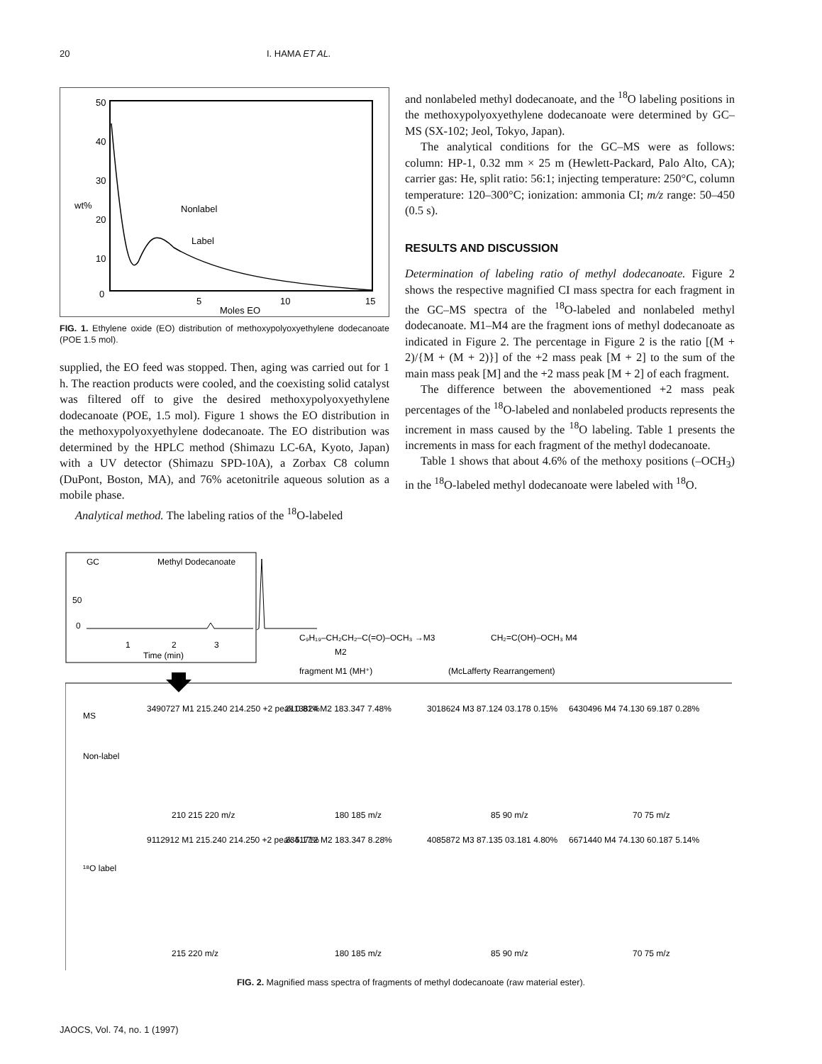20 I. HAMA ET AL.
50
40
30
20
10
0
5
10
15
Moles EO
Nonlabel
Label
wt%
FIG. 1. Ethylene oxide (EO) distribution of methoxypolyoxyethylene dodecanoate (POE 1.5 mol).
supplied, the EO feed was stopped. Then, aging was carried out for 1 h. The reaction products were cooled, and the coexisting solid catalyst was filtered off to give the desired methoxypolyoxyethylene dodecanoate (POE, 1.5 mol). Figure 1 shows the EO distribution in the methoxypolyoxyethylene dodecanoate. The EO distribution was determined by the HPLC method (Shimazu LC-6A, Kyoto, Japan) with a UV detector (Shimazu SPD-10A), a Zorbax C8 column (DuPont, Boston, MA), and 76% acetonitrile aqueous solution as a mobile phase.
Analytical method. The labeling ratios of the <sup>18</sup>O-labeled
and nonlabeled methyl dodecanoate, and the <sup>18</sup>O labeling positions in the methoxypolyoxyethylene dodecanoate were determined by GC–MS (SX-102; Jeol, Tokyo, Japan).
The analytical conditions for the GC–MS were as follows: column: HP-1, 0.32 mm × 25 m (Hewlett-Packard, Palo Alto, CA); carrier gas: He, split ratio: 56:1; injecting temperature: 250°C, column temperature: 120–300°C; ionization: ammonia CI; m/z range: 50–450 (0.5 s).
RESULTS AND DISCUSSION
Determination of labeling ratio of methyl dodecanoate. Figure 2 shows the respective magnified CI mass spectra for each fragment in the GC–MS spectra of the <sup>18</sup>O-labeled and nonlabeled methyl dodecanoate. M1–M4 are the fragment ions of methyl dodecanoate as indicated in Figure 2. The percentage in Figure 2 is the ratio [(M + 2)/{M + (M + 2)}] of the +2 mass peak [M + 2] to the sum of the main mass peak [M] and the +2 mass peak [M + 2] of each fragment.
The difference between the abovementioned +2 mass peak percentages of the <sup>18</sup>O-labeled and nonlabeled products represents the increment in mass caused by the <sup>18</sup>O labeling. Table 1 presents the increments in mass for each fragment of the methyl dodecanoate.
Table 1 shows that about 4.6% of the methoxy positions (–OCH<sub>3</sub>) in the <sup>18</sup>O-labeled methyl dodecanoate were labeled with <sup>18</sup>O.
GC
Methyl Dodecanoate
50
0
1
2
3
Time (min)
C₉H₁₉–CH₂CH₂–C(=O)–OCH₃ →M3
M2
fragment M1 (MH⁺)
CH₂=C(OH)–OCH₃ M4
(McLafferty Rearrangement)
MS
Non-label
¹⁸O label
3490727 M1 215.240 214.250 +2 peak 0.81%
2113824 M2 183.347 7.48%
3018624 M3 87.124 03.178 0.15%
6430496 M4 74.130 69.187 0.28%
210 215 220 m/z
180 185 m/z
85 90 m/z
70 75 m/z
9112912 M1 215.240 214.250 +2 peak 5.17%
2341712 M2 183.347 8.28%
4085872 M3 87.135 03.181 4.80%
6671440 M4 74.130 60.187 5.14%
215 220 m/z
180 185 m/z
85 90 m/z
70 75 m/z
FIG. 2. Magnified mass spectra of fragments of methyl dodecanoate (raw material ester).
JAOCS, Vol. 74, no. 1 (1997)